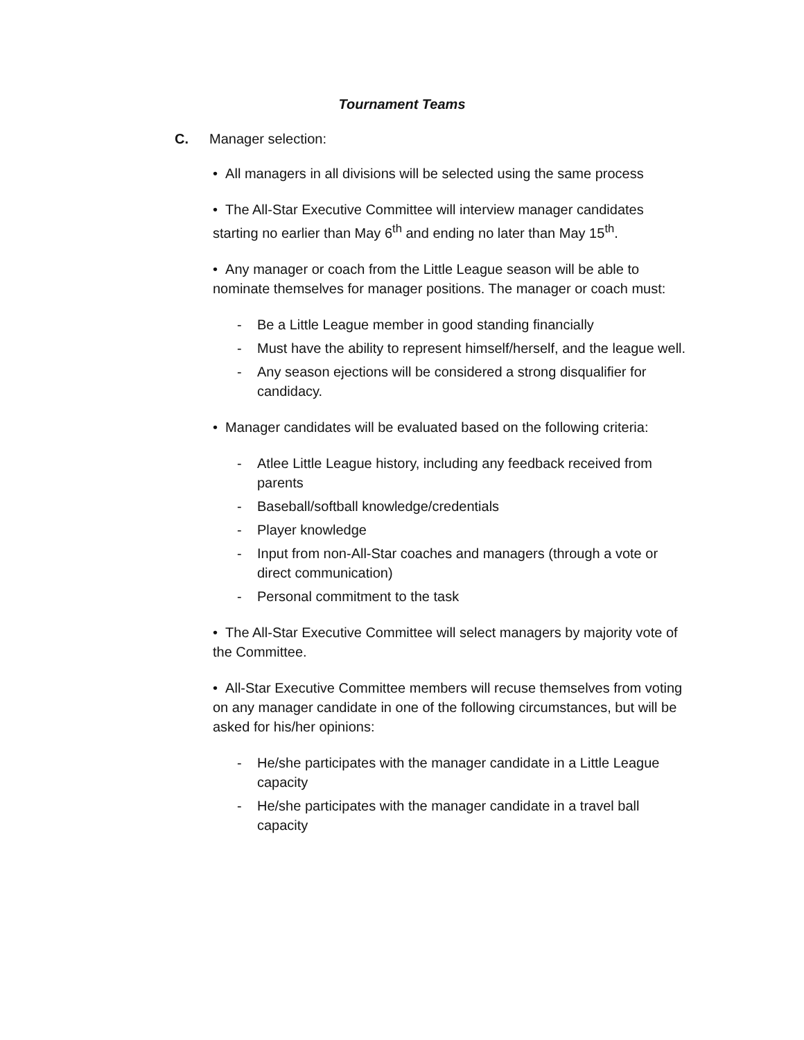Tournament Teams
C. Manager selection:
• All managers in all divisions will be selected using the same process
• The All-Star Executive Committee will interview manager candidates starting no earlier than May 6<sup>th</sup> and ending no later than May 15<sup>th</sup>.
• Any manager or coach from the Little League season will be able to nominate themselves for manager positions. The manager or coach must:
- Be a Little League member in good standing financially
- Must have the ability to represent himself/herself, and the league well.
- Any season ejections will be considered a strong disqualifier for candidacy.
• Manager candidates will be evaluated based on the following criteria:
- Atlee Little League history, including any feedback received from parents
- Baseball/softball knowledge/credentials
- Player knowledge
- Input from non-All-Star coaches and managers (through a vote or direct communication)
- Personal commitment to the task
• The All-Star Executive Committee will select managers by majority vote of the Committee.
• All-Star Executive Committee members will recuse themselves from voting on any manager candidate in one of the following circumstances, but will be asked for his/her opinions:
- He/she participates with the manager candidate in a Little League capacity
- He/she participates with the manager candidate in a travel ball capacity